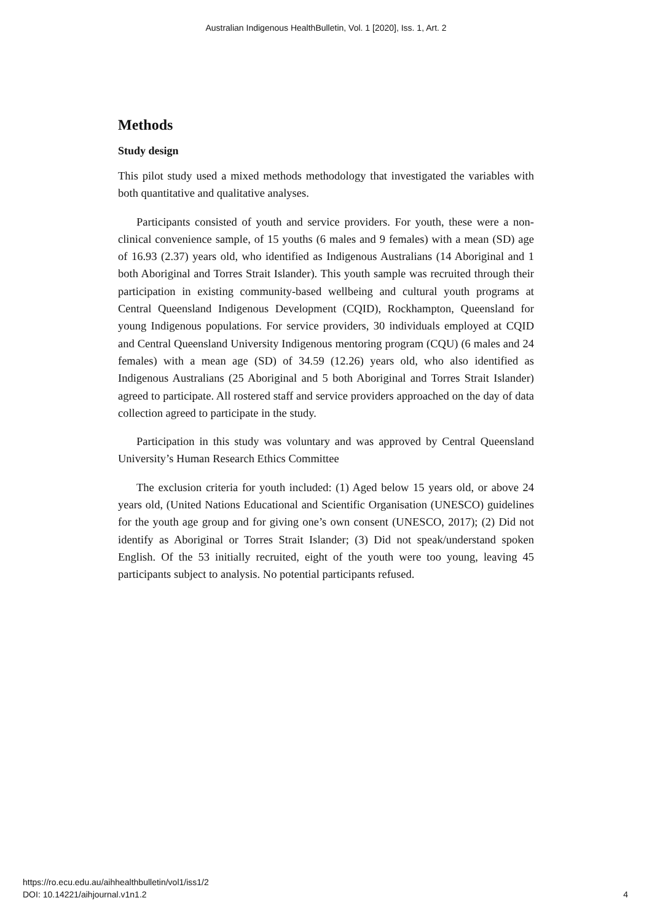Australian Indigenous HealthBulletin, Vol. 1 [2020], Iss. 1, Art. 2
Methods
Study design
This pilot study used a mixed methods methodology that investigated the variables with both quantitative and qualitative analyses.
Participants consisted of youth and service providers. For youth, these were a non-clinical convenience sample, of 15 youths (6 males and 9 females) with a mean (SD) age of 16.93 (2.37) years old, who identified as Indigenous Australians (14 Aboriginal and 1 both Aboriginal and Torres Strait Islander). This youth sample was recruited through their participation in existing community-based wellbeing and cultural youth programs at Central Queensland Indigenous Development (CQID), Rockhampton, Queensland for young Indigenous populations. For service providers, 30 individuals employed at CQID and Central Queensland University Indigenous mentoring program (CQU) (6 males and 24 females) with a mean age (SD) of 34.59 (12.26) years old, who also identified as Indigenous Australians (25 Aboriginal and 5 both Aboriginal and Torres Strait Islander) agreed to participate. All rostered staff and service providers approached on the day of data collection agreed to participate in the study.
Participation in this study was voluntary and was approved by Central Queensland University’s Human Research Ethics Committee
The exclusion criteria for youth included: (1) Aged below 15 years old, or above 24 years old, (United Nations Educational and Scientific Organisation (UNESCO) guidelines for the youth age group and for giving one’s own consent (UNESCO, 2017); (2) Did not identify as Aboriginal or Torres Strait Islander; (3) Did not speak/understand spoken English. Of the 53 initially recruited, eight of the youth were too young, leaving 45 participants subject to analysis. No potential participants refused.
https://ro.ecu.edu.au/aihhealthbulletin/vol1/iss1/2
DOI: 10.14221/aihjournal.v1n1.2
4